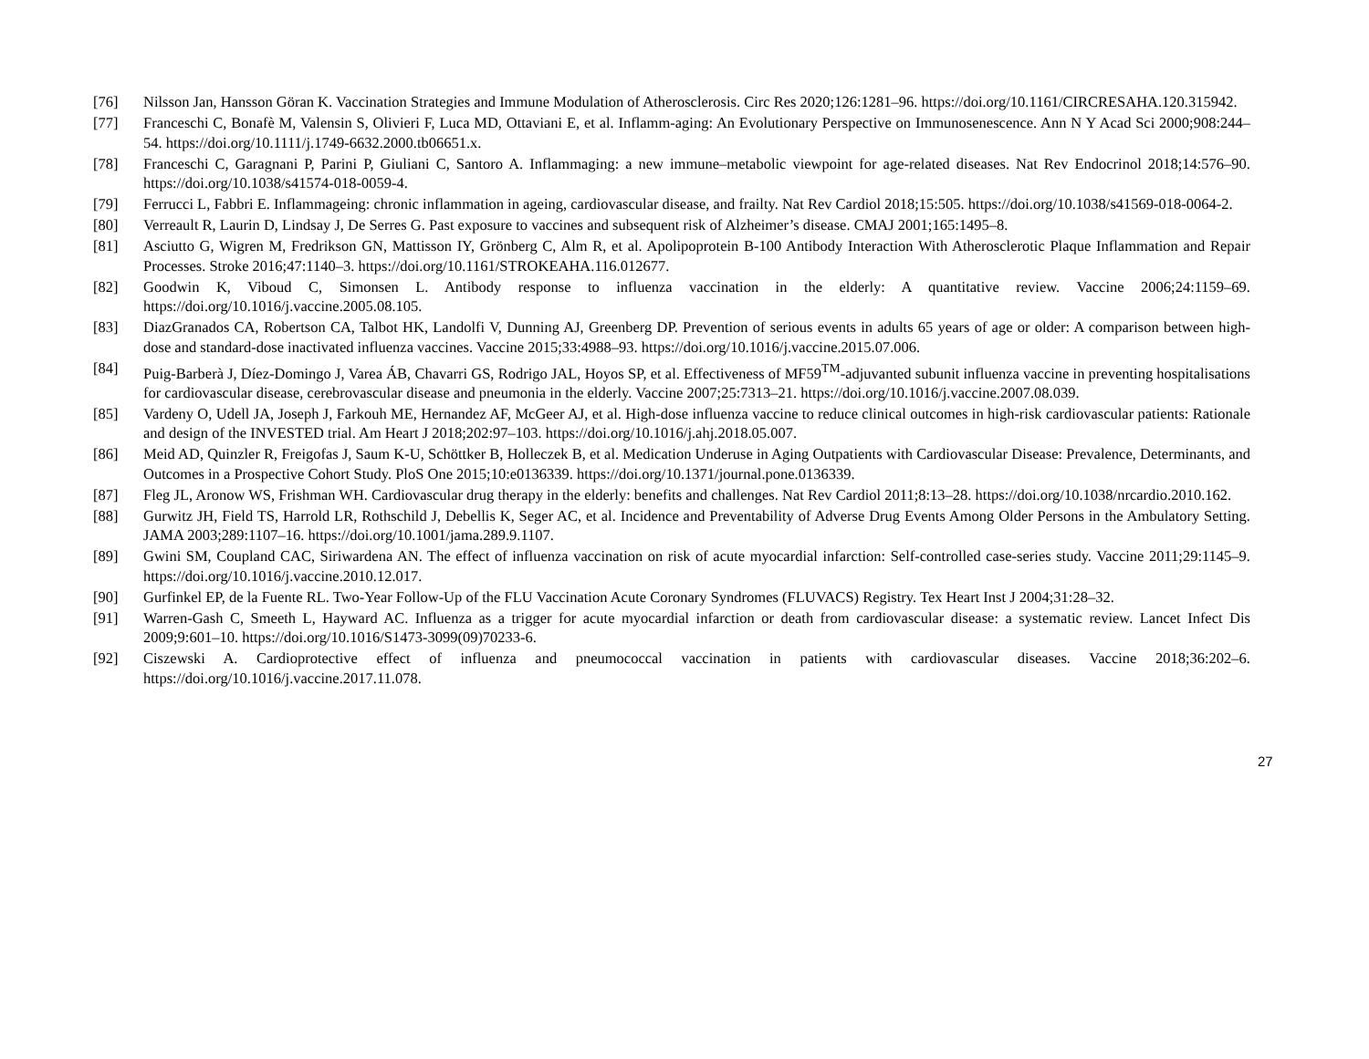[76] Nilsson Jan, Hansson Göran K. Vaccination Strategies and Immune Modulation of Atherosclerosis. Circ Res 2020;126:1281–96. https://doi.org/10.1161/CIRCRESAHA.120.315942.
[77] Franceschi C, Bonafè M, Valensin S, Olivieri F, Luca MD, Ottaviani E, et al. Inflamm-aging: An Evolutionary Perspective on Immunosenescence. Ann N Y Acad Sci 2000;908:244–54. https://doi.org/10.1111/j.1749-6632.2000.tb06651.x.
[78] Franceschi C, Garagnani P, Parini P, Giuliani C, Santoro A. Inflammaging: a new immune–metabolic viewpoint for age-related diseases. Nat Rev Endocrinol 2018;14:576–90. https://doi.org/10.1038/s41574-018-0059-4.
[79] Ferrucci L, Fabbri E. Inflammageing: chronic inflammation in ageing, cardiovascular disease, and frailty. Nat Rev Cardiol 2018;15:505. https://doi.org/10.1038/s41569-018-0064-2.
[80] Verreault R, Laurin D, Lindsay J, De Serres G. Past exposure to vaccines and subsequent risk of Alzheimer’s disease. CMAJ 2001;165:1495–8.
[81] Asciutto G, Wigren M, Fredrikson GN, Mattisson IY, Grönberg C, Alm R, et al. Apolipoprotein B-100 Antibody Interaction With Atherosclerotic Plaque Inflammation and Repair Processes. Stroke 2016;47:1140–3. https://doi.org/10.1161/STROKEAHA.116.012677.
[82] Goodwin K, Viboud C, Simonsen L. Antibody response to influenza vaccination in the elderly: A quantitative review. Vaccine 2006;24:1159–69. https://doi.org/10.1016/j.vaccine.2005.08.105.
[83] DiazGranados CA, Robertson CA, Talbot HK, Landolfi V, Dunning AJ, Greenberg DP. Prevention of serious events in adults 65 years of age or older: A comparison between high-dose and standard-dose inactivated influenza vaccines. Vaccine 2015;33:4988–93. https://doi.org/10.1016/j.vaccine.2015.07.006.
[84] Puig-Barberà J, Díez-Domingo J, Varea ÁB, Chavarri GS, Rodrigo JAL, Hoyos SP, et al. Effectiveness of MF59<sup>TM</sup>-adjuvanted subunit influenza vaccine in preventing hospitalisations for cardiovascular disease, cerebrovascular disease and pneumonia in the elderly. Vaccine 2007;25:7313–21. https://doi.org/10.1016/j.vaccine.2007.08.039.
[85] Vardeny O, Udell JA, Joseph J, Farkouh ME, Hernandez AF, McGeer AJ, et al. High-dose influenza vaccine to reduce clinical outcomes in high-risk cardiovascular patients: Rationale and design of the INVESTED trial. Am Heart J 2018;202:97–103. https://doi.org/10.1016/j.ahj.2018.05.007.
[86] Meid AD, Quinzler R, Freigofas J, Saum K-U, Schöttker B, Holleczek B, et al. Medication Underuse in Aging Outpatients with Cardiovascular Disease: Prevalence, Determinants, and Outcomes in a Prospective Cohort Study. PloS One 2015;10:e0136339. https://doi.org/10.1371/journal.pone.0136339.
[87] Fleg JL, Aronow WS, Frishman WH. Cardiovascular drug therapy in the elderly: benefits and challenges. Nat Rev Cardiol 2011;8:13–28. https://doi.org/10.1038/nrcardio.2010.162.
[88] Gurwitz JH, Field TS, Harrold LR, Rothschild J, Debellis K, Seger AC, et al. Incidence and Preventability of Adverse Drug Events Among Older Persons in the Ambulatory Setting. JAMA 2003;289:1107–16. https://doi.org/10.1001/jama.289.9.1107.
[89] Gwini SM, Coupland CAC, Siriwardena AN. The effect of influenza vaccination on risk of acute myocardial infarction: Self-controlled case-series study. Vaccine 2011;29:1145–9. https://doi.org/10.1016/j.vaccine.2010.12.017.
[90] Gurfinkel EP, de la Fuente RL. Two-Year Follow-Up of the FLU Vaccination Acute Coronary Syndromes (FLUVACS) Registry. Tex Heart Inst J 2004;31:28–32.
[91] Warren-Gash C, Smeeth L, Hayward AC. Influenza as a trigger for acute myocardial infarction or death from cardiovascular disease: a systematic review. Lancet Infect Dis 2009;9:601–10. https://doi.org/10.1016/S1473-3099(09)70233-6.
[92] Ciszewski A. Cardioprotective effect of influenza and pneumococcal vaccination in patients with cardiovascular diseases. Vaccine 2018;36:202–6. https://doi.org/10.1016/j.vaccine.2017.11.078.
27